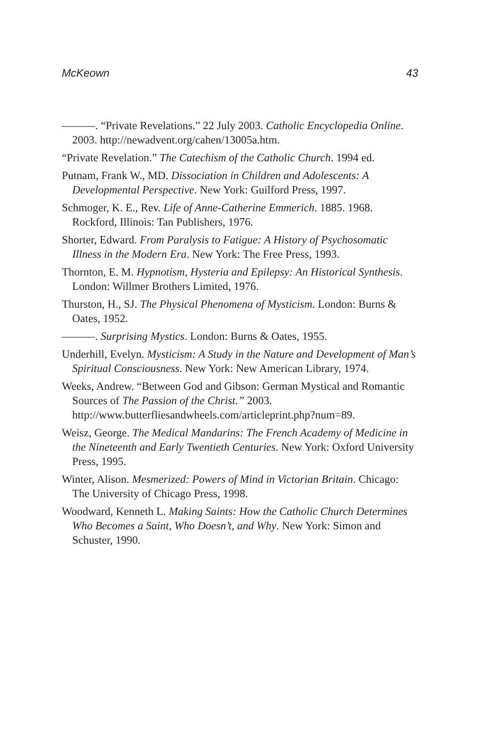McKeown 43
———. “Private Revelations.” 22 July 2003. Catholic Encyclopedia Online. 2003. http://newadvent.org/cahen/13005a.htm.
“Private Revelation.” The Catechism of the Catholic Church. 1994 ed.
Putnam, Frank W., MD. Dissociation in Children and Adolescents: A Developmental Perspective. New York: Guilford Press, 1997.
Schmoger, K. E., Rev. Life of Anne-Catherine Emmerich. 1885. 1968. Rockford, Illinois: Tan Publishers, 1976.
Shorter, Edward. From Paralysis to Fatigue: A History of Psychosomatic Illness in the Modern Era. New York: The Free Press, 1993.
Thornton, E. M. Hypnotism, Hysteria and Epilepsy: An Historical Synthesis. London: Willmer Brothers Limited, 1976.
Thurston, H., SJ. The Physical Phenomena of Mysticism. London: Burns & Oates, 1952.
———. Surprising Mystics. London: Burns & Oates, 1955.
Underhill, Evelyn. Mysticism: A Study in the Nature and Development of Man’s Spiritual Consciousness. New York: New American Library, 1974.
Weeks, Andrew. “Between God and Gibson: German Mystical and Romantic Sources of The Passion of the Christ.” 2003. http://www.butterfliesandwheels.com/articleprint.php?num=89.
Weisz, George. The Medical Mandarins: The French Academy of Medicine in the Nineteenth and Early Twentieth Centuries. New York: Oxford University Press, 1995.
Winter, Alison. Mesmerized: Powers of Mind in Victorian Britain. Chicago: The University of Chicago Press, 1998.
Woodward, Kenneth L. Making Saints: How the Catholic Church Determines Who Becomes a Saint, Who Doesn’t, and Why. New York: Simon and Schuster, 1990.